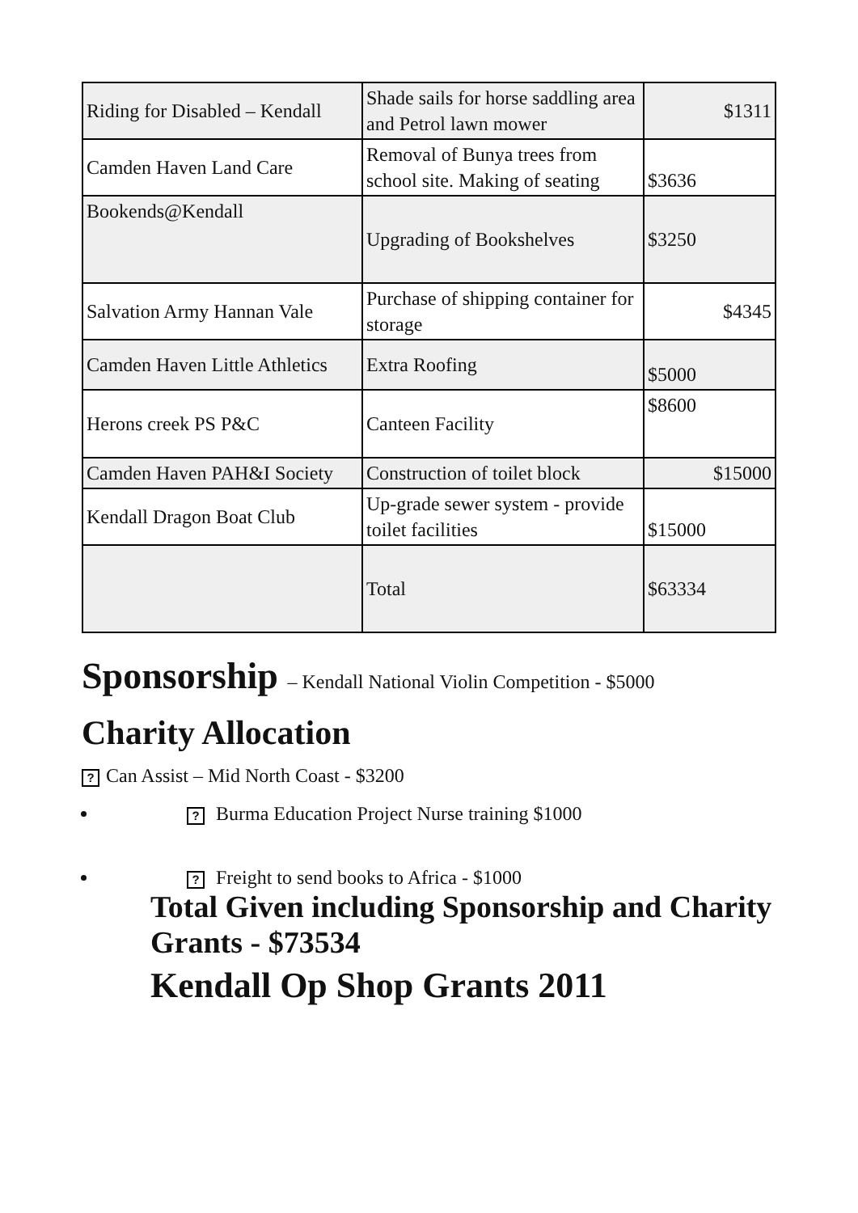| Riding for Disabled – Kendall | Shade sails for horse saddling area and Petrol lawn mower | $1311 |
| Camden Haven Land Care | Removal of Bunya trees from school site. Making of seating | $3636 |
| Bookends@Kendall | Upgrading of Bookshelves | $3250 |
| Salvation Army Hannan Vale | Purchase of shipping container for storage | $4345 |
| Camden Haven Little Athletics | Extra Roofing | $5000 |
| Herons creek PS P&C | Canteen Facility | $8600 |
| Camden Haven PAH&I Society | Construction of toilet block | $15000 |
| Kendall Dragon Boat Club | Up-grade sewer system - provide toilet facilities | $15000 |
| | Total | $63334 |
Sponsorship – Kendall National Violin Competition - $5000
Charity Allocation
? Can Assist – Mid North Coast - $3200
? Burma Education Project Nurse training $1000
? Freight to send books to Africa - $1000
Total Given including Sponsorship and Charity Grants - $73534
Kendall Op Shop Grants 2011